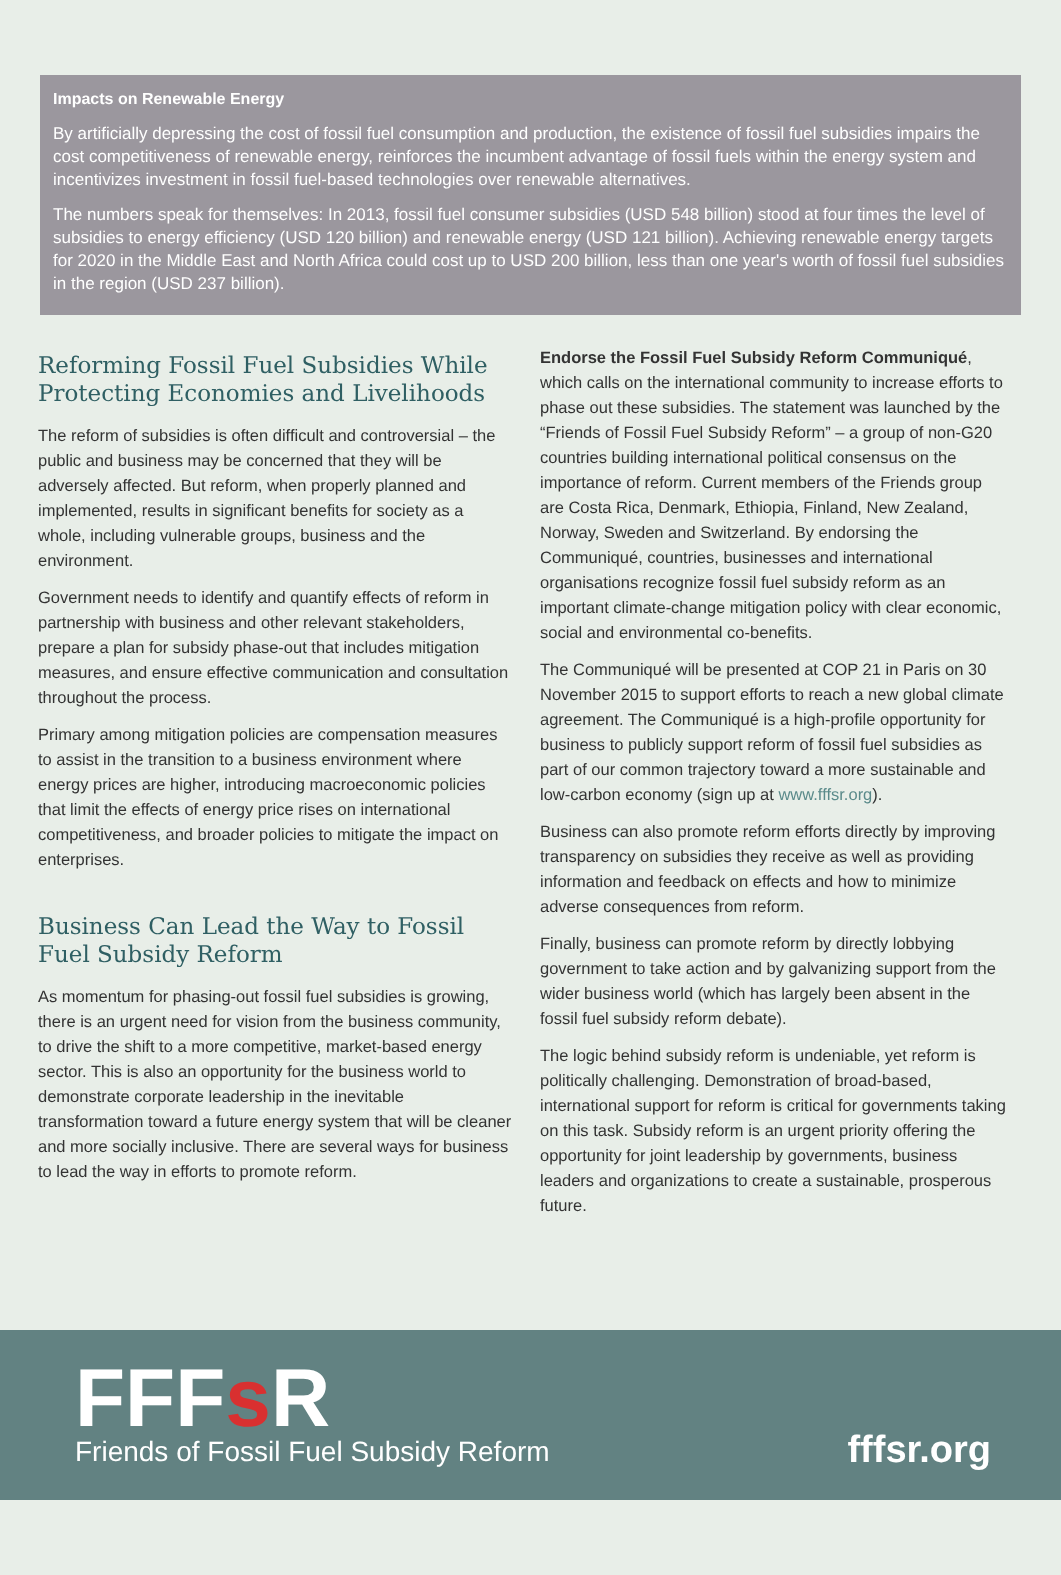Impacts on Renewable Energy
By artificially depressing the cost of fossil fuel consumption and production, the existence of fossil fuel subsidies impairs the cost competitiveness of renewable energy, reinforces the incumbent advantage of fossil fuels within the energy system and incentivizes investment in fossil fuel-based technologies over renewable alternatives.
The numbers speak for themselves: In 2013, fossil fuel consumer subsidies (USD 548 billion) stood at four times the level of subsidies to energy efficiency (USD 120 billion) and renewable energy (USD 121 billion). Achieving renewable energy targets for 2020 in the Middle East and North Africa could cost up to USD 200 billion, less than one year's worth of fossil fuel subsidies in the region (USD 237 billion).
Reforming Fossil Fuel Subsidies While Protecting Economies and Livelihoods
The reform of subsidies is often difficult and controversial – the public and business may be concerned that they will be adversely affected. But reform, when properly planned and implemented, results in significant benefits for society as a whole, including vulnerable groups, business and the environment.
Government needs to identify and quantify effects of reform in partnership with business and other relevant stakeholders, prepare a plan for subsidy phase-out that includes mitigation measures, and ensure effective communication and consultation throughout the process.
Primary among mitigation policies are compensation measures to assist in the transition to a business environment where energy prices are higher, introducing macroeconomic policies that limit the effects of energy price rises on international competitiveness, and broader policies to mitigate the impact on enterprises.
Business Can Lead the Way to Fossil Fuel Subsidy Reform
As momentum for phasing-out fossil fuel subsidies is growing, there is an urgent need for vision from the business community, to drive the shift to a more competitive, market-based energy sector. This is also an opportunity for the business world to demonstrate corporate leadership in the inevitable transformation toward a future energy system that will be cleaner and more socially inclusive. There are several ways for business to lead the way in efforts to promote reform.
Endorse the Fossil Fuel Subsidy Reform Communiqué, which calls on the international community to increase efforts to phase out these subsidies. The statement was launched by the “Friends of Fossil Fuel Subsidy Reform” – a group of non-G20 countries building international political consensus on the importance of reform. Current members of the Friends group are Costa Rica, Denmark, Ethiopia, Finland, New Zealand, Norway, Sweden and Switzerland. By endorsing the Communiqué, countries, businesses and international organisations recognize fossil fuel subsidy reform as an important climate-change mitigation policy with clear economic, social and environmental co-benefits.
The Communiqué will be presented at COP 21 in Paris on 30 November 2015 to support efforts to reach a new global climate agreement. The Communiqué is a high-profile opportunity for business to publicly support reform of fossil fuel subsidies as part of our common trajectory toward a more sustainable and low-carbon economy (sign up at www.fffsr.org).
Business can also promote reform efforts directly by improving transparency on subsidies they receive as well as providing information and feedback on effects and how to minimize adverse consequences from reform.
Finally, business can promote reform by directly lobbying government to take action and by galvanizing support from the wider business world (which has largely been absent in the fossil fuel subsidy reform debate).
The logic behind subsidy reform is undeniable, yet reform is politically challenging. Demonstration of broad-based, international support for reform is critical for governments taking on this task. Subsidy reform is an urgent priority offering the opportunity for joint leadership by governments, business leaders and organizations to create a sustainable, prosperous future.
FFFs R
Friends of Fossil Fuel Subsidy Reform
fffsr.org